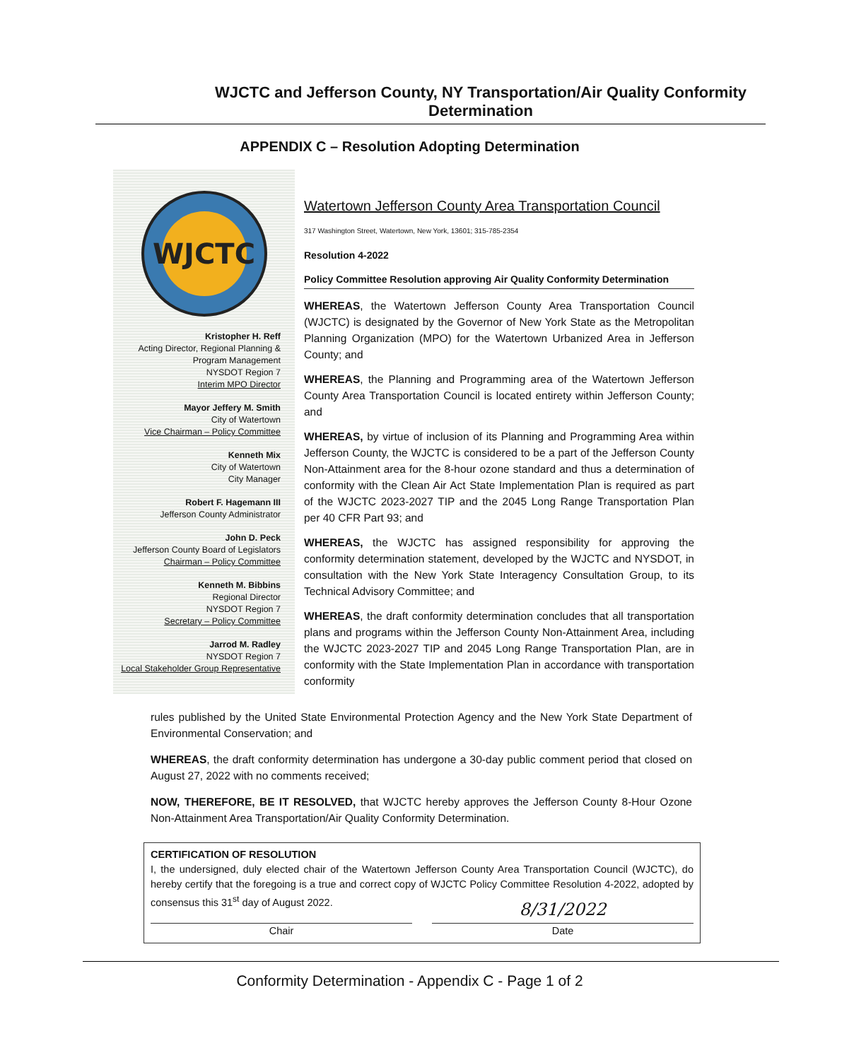WJCTC and Jefferson County, NY Transportation/Air Quality Conformity
Determination
APPENDIX C – Resolution Adopting Determination
WJCTC
Kristopher H. Reff
Acting Director, Regional Planning &
Program Management
NYSDOT Region 7
Interim MPO Director
Mayor Jeffery M. Smith
City of Watertown
Vice Chairman – Policy Committee
Kenneth Mix
City of Watertown
City Manager
Robert F. Hagemann III
Jefferson County Administrator
John D. Peck
Jefferson County Board of Legislators
Chairman – Policy Committee
Kenneth M. Bibbins
Regional Director
NYSDOT Region 7
Secretary – Policy Committee
Jarrod M. Radley
NYSDOT Region 7
Local Stakeholder Group Representative
Watertown Jefferson County Area Transportation Council
317 Washington Street, Watertown, New York, 13601; 315-785-2354
Resolution 4-2022
Policy Committee Resolution approving Air Quality Conformity Determination
WHEREAS, the Watertown Jefferson County Area Transportation Council (WJCTC) is designated by the Governor of New York State as the Metropolitan Planning Organization (MPO) for the Watertown Urbanized Area in Jefferson County; and
WHEREAS, the Planning and Programming area of the Watertown Jefferson County Area Transportation Council is located entirety within Jefferson County; and
WHEREAS, by virtue of inclusion of its Planning and Programming Area within Jefferson County, the WJCTC is considered to be a part of the Jefferson County Non-Attainment area for the 8-hour ozone standard and thus a determination of conformity with the Clean Air Act State Implementation Plan is required as part of the WJCTC 2023-2027 TIP and the 2045 Long Range Transportation Plan per 40 CFR Part 93; and
WHEREAS, the WJCTC has assigned responsibility for approving the conformity determination statement, developed by the WJCTC and NYSDOT, in consultation with the New York State Interagency Consultation Group, to its Technical Advisory Committee; and
WHEREAS, the draft conformity determination concludes that all transportation plans and programs within the Jefferson County Non-Attainment Area, including the WJCTC 2023-2027 TIP and 2045 Long Range Transportation Plan, are in conformity with the State Implementation Plan in accordance with transportation conformity
rules published by the United State Environmental Protection Agency and the New York State Department of Environmental Conservation; and
WHEREAS, the draft conformity determination has undergone a 30-day public comment period that closed on August 27, 2022 with no comments received;
NOW, THEREFORE, BE IT RESOLVED, that WJCTC hereby approves the Jefferson County 8-Hour Ozone Non-Attainment Area Transportation/Air Quality Conformity Determination.
CERTIFICATION OF RESOLUTION
I, the undersigned, duly elected chair of the Watertown Jefferson County Area Transportation Council (WJCTC), do hereby certify that the foregoing is a true and correct copy of WJCTC Policy Committee Resolution 4-2022, adopted by consensus this 31<sup>st</sup> day of August 2022.
Chair
8/31/2022
Date
Conformity Determination - Appendix C - Page 1 of 2